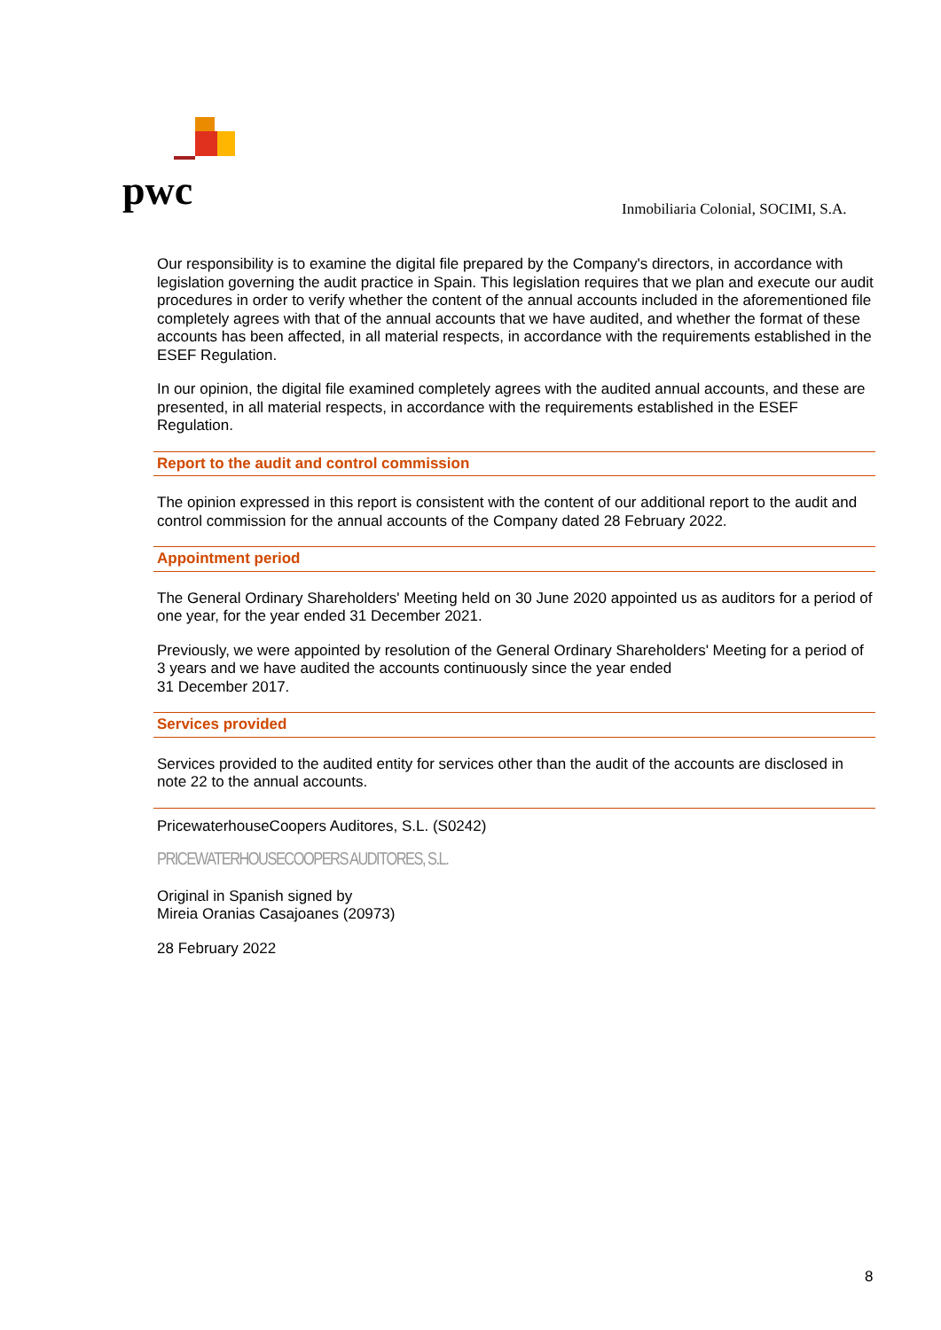pwc
Inmobiliaria Colonial, SOCIMI, S.A.
Our responsibility is to examine the digital file prepared by the Company's directors, in accordance with legislation governing the audit practice in Spain. This legislation requires that we plan and execute our audit procedures in order to verify whether the content of the annual accounts included in the aforementioned file completely agrees with that of the annual accounts that we have audited, and whether the format of these accounts has been affected, in all material respects, in accordance with the requirements established in the ESEF Regulation.
In our opinion, the digital file examined completely agrees with the audited annual accounts, and these are presented, in all material respects, in accordance with the requirements established in the ESEF Regulation.
Report to the audit and control commission
The opinion expressed in this report is consistent with the content of our additional report to the audit and control commission for the annual accounts of the Company dated 28 February 2022.
Appointment period
The General Ordinary Shareholders' Meeting held on 30 June 2020 appointed us as auditors for a period of one year, for the year ended 31 December 2021.
Previously, we were appointed by resolution of the General Ordinary Shareholders' Meeting for a period of 3 years and we have audited the accounts continuously since the year ended
31 December 2017.
Services provided
Services provided to the audited entity for services other than the audit of the accounts are disclosed in note 22 to the annual accounts.
PricewaterhouseCoopers Auditores, S.L. (S0242)
PRICEWATERHOUSECOOPERS AUDITORES, S.L.
Original in Spanish signed by
Mireia Oranias Casajoanes (20973)
28 February 2022
8